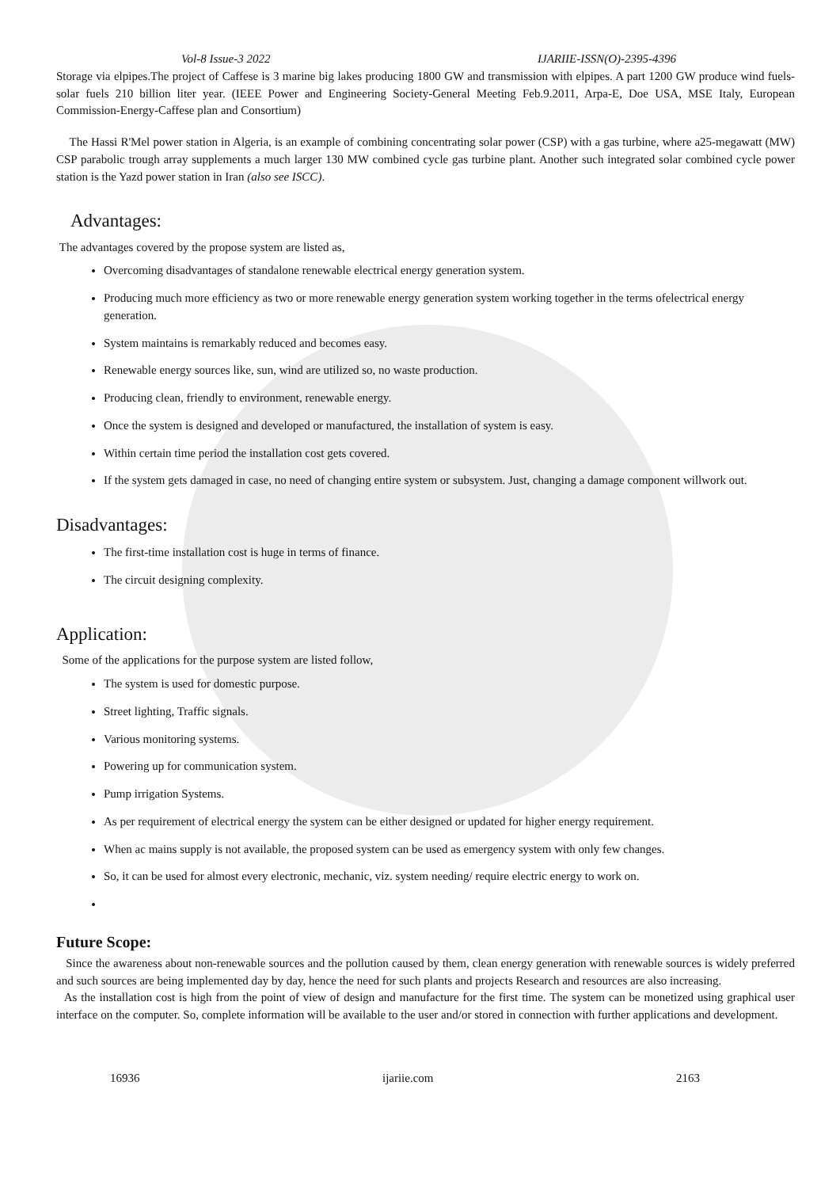Vol-8 Issue-3 2022 IJARIIE-ISSN(O)-2395-4396
Storage via elpipes.The project of Caffese is 3 marine big lakes producing 1800 GW and transmission with elpipes. A part 1200 GW produce wind fuels-solar fuels 210 billion liter year. (IEEE Power and Engineering Society-General Meeting Feb.9.2011, Arpa-E, Doe USA, MSE Italy, European Commission-Energy-Caffese plan and Consortium)
The Hassi R'Mel power station in Algeria, is an example of combining concentrating solar power (CSP) with a gas turbine, where a25-megawatt (MW) CSP parabolic trough array supplements a much larger 130 MW combined cycle gas turbine plant. Another such integrated solar combined cycle power station is the Yazd power station in Iran (also see ISCC).
Advantages:
The advantages covered by the propose system are listed as,
Overcoming disadvantages of standalone renewable electrical energy generation system.
Producing much more efficiency as two or more renewable energy generation system working together in the terms ofelectrical energy generation.
System maintains is remarkably reduced and becomes easy.
Renewable energy sources like, sun, wind are utilized so, no waste production.
Producing clean, friendly to environment, renewable energy.
Once the system is designed and developed or manufactured, the installation of system is easy.
Within certain time period the installation cost gets covered.
If the system gets damaged in case, no need of changing entire system or subsystem. Just, changing a damage component willwork out.
Disadvantages:
The first-time installation cost is huge in terms of finance.
The circuit designing complexity.
Application:
Some of the applications for the purpose system are listed follow,
The system is used for domestic purpose.
Street lighting, Traffic signals.
Various monitoring systems.
Powering up for communication system.
Pump irrigation Systems.
As per requirement of electrical energy the system can be either designed or updated for higher energy requirement.
When ac mains supply is not available, the proposed system can be used as emergency system with only few changes.
So, it can be used for almost every electronic, mechanic, viz. system needing/ require electric energy to work on.
Future Scope:
Since the awareness about non-renewable sources and the pollution caused by them, clean energy generation with renewable sources is widely preferred and such sources are being implemented day by day, hence the need for such plants and projects Research and resources are also increasing.
As the installation cost is high from the point of view of design and manufacture for the first time. The system can be monetized using graphical user interface on the computer. So, complete information will be available to the user and/or stored in connection with further applications and development.
16936 ijariie.com 2163